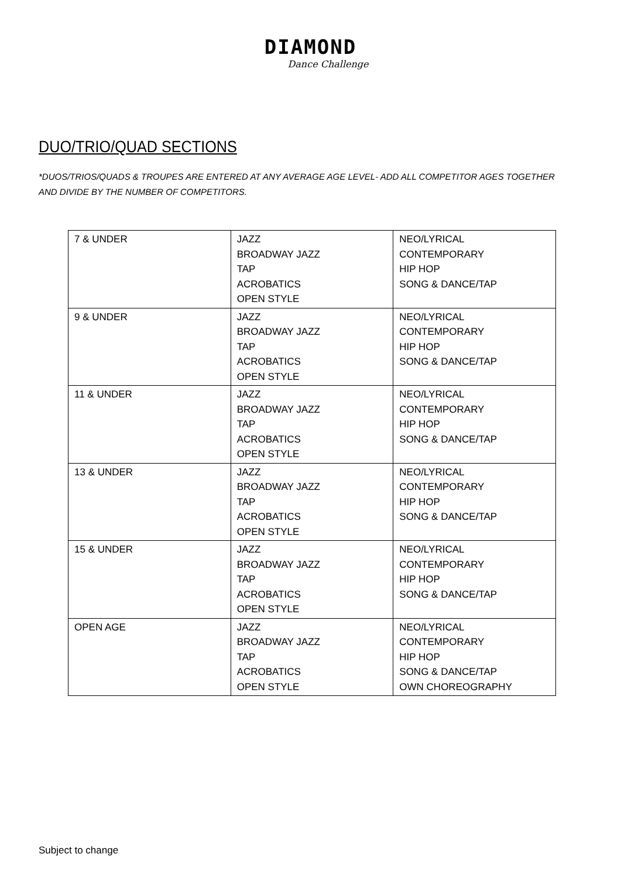DIAMOND
Dance Challenge
DUO/TRIO/QUAD SECTIONS
*DUOS/TRIOS/QUADS & TROUPES ARE ENTERED AT ANY AVERAGE AGE LEVEL- ADD ALL COMPETITOR AGES TOGETHER AND DIVIDE BY THE NUMBER OF COMPETITORS.
| 7 & UNDER | JAZZ BROADWAY JAZZ TAP ACROBATICS OPEN STYLE | NEO/LYRICAL CONTEMPORARY HIP HOP SONG & DANCE/TAP |
| 9 & UNDER | JAZZ BROADWAY JAZZ TAP ACROBATICS OPEN STYLE | NEO/LYRICAL CONTEMPORARY HIP HOP SONG & DANCE/TAP |
| 11 & UNDER | JAZZ BROADWAY JAZZ TAP ACROBATICS OPEN STYLE | NEO/LYRICAL CONTEMPORARY HIP HOP SONG & DANCE/TAP |
| 13 & UNDER | JAZZ BROADWAY JAZZ TAP ACROBATICS OPEN STYLE | NEO/LYRICAL CONTEMPORARY HIP HOP SONG & DANCE/TAP |
| 15 & UNDER | JAZZ BROADWAY JAZZ TAP ACROBATICS OPEN STYLE | NEO/LYRICAL CONTEMPORARY HIP HOP SONG & DANCE/TAP |
| OPEN AGE | JAZZ BROADWAY JAZZ TAP ACROBATICS OPEN STYLE | NEO/LYRICAL CONTEMPORARY HIP HOP SONG & DANCE/TAP OWN CHOREOGRAPHY |
Subject to change